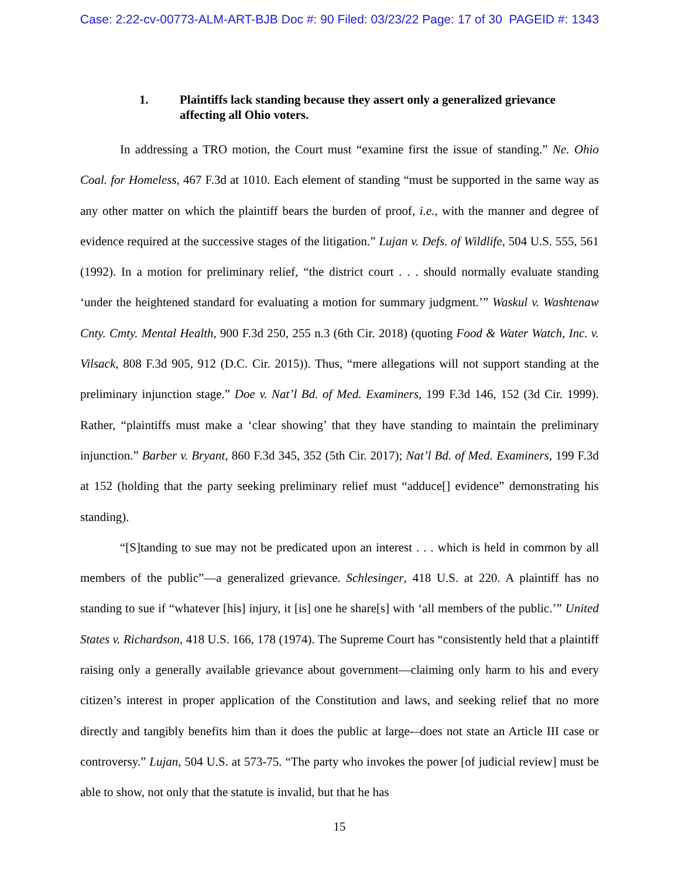Case: 2:22-cv-00773-ALM-ART-BJB Doc #: 90 Filed: 03/23/22 Page: 17 of 30 PAGEID #: 1343
1. Plaintiffs lack standing because they assert only a generalized grievance affecting all Ohio voters.
In addressing a TRO motion, the Court must “examine first the issue of standing.” Ne. Ohio Coal. for Homeless, 467 F.3d at 1010. Each element of standing “must be supported in the same way as any other matter on which the plaintiff bears the burden of proof, i.e., with the manner and degree of evidence required at the successive stages of the litigation.” Lujan v. Defs. of Wildlife, 504 U.S. 555, 561 (1992). In a motion for preliminary relief, “the district court . . . should normally evaluate standing ‘under the heightened standard for evaluating a motion for summary judgment.’” Waskul v. Washtenaw Cnty. Cmty. Mental Health, 900 F.3d 250, 255 n.3 (6th Cir. 2018) (quoting Food & Water Watch, Inc. v. Vilsack, 808 F.3d 905, 912 (D.C. Cir. 2015)). Thus, “mere allegations will not support standing at the preliminary injunction stage.” Doe v. Nat’l Bd. of Med. Examiners, 199 F.3d 146, 152 (3d Cir. 1999). Rather, “plaintiffs must make a ‘clear showing’ that they have standing to maintain the preliminary injunction.” Barber v. Bryant, 860 F.3d 345, 352 (5th Cir. 2017); Nat’l Bd. of Med. Examiners, 199 F.3d at 152 (holding that the party seeking preliminary relief must “adduce[] evidence” demonstrating his standing).
“[S]tanding to sue may not be predicated upon an interest . . . which is held in common by all members of the public”—a generalized grievance. Schlesinger, 418 U.S. at 220. A plaintiff has no standing to sue if “whatever [his] injury, it [is] one he share[s] with ‘all members of the public.’” United States v. Richardson, 418 U.S. 166, 178 (1974). The Supreme Court has “consistently held that a plaintiff raising only a generally available grievance about government—claiming only harm to his and every citizen’s interest in proper application of the Constitution and laws, and seeking relief that no more directly and tangibly benefits him than it does the public at large-–does not state an Article III case or controversy.” Lujan, 504 U.S. at 573-75. “The party who invokes the power [of judicial review] must be able to show, not only that the statute is invalid, but that he has
15